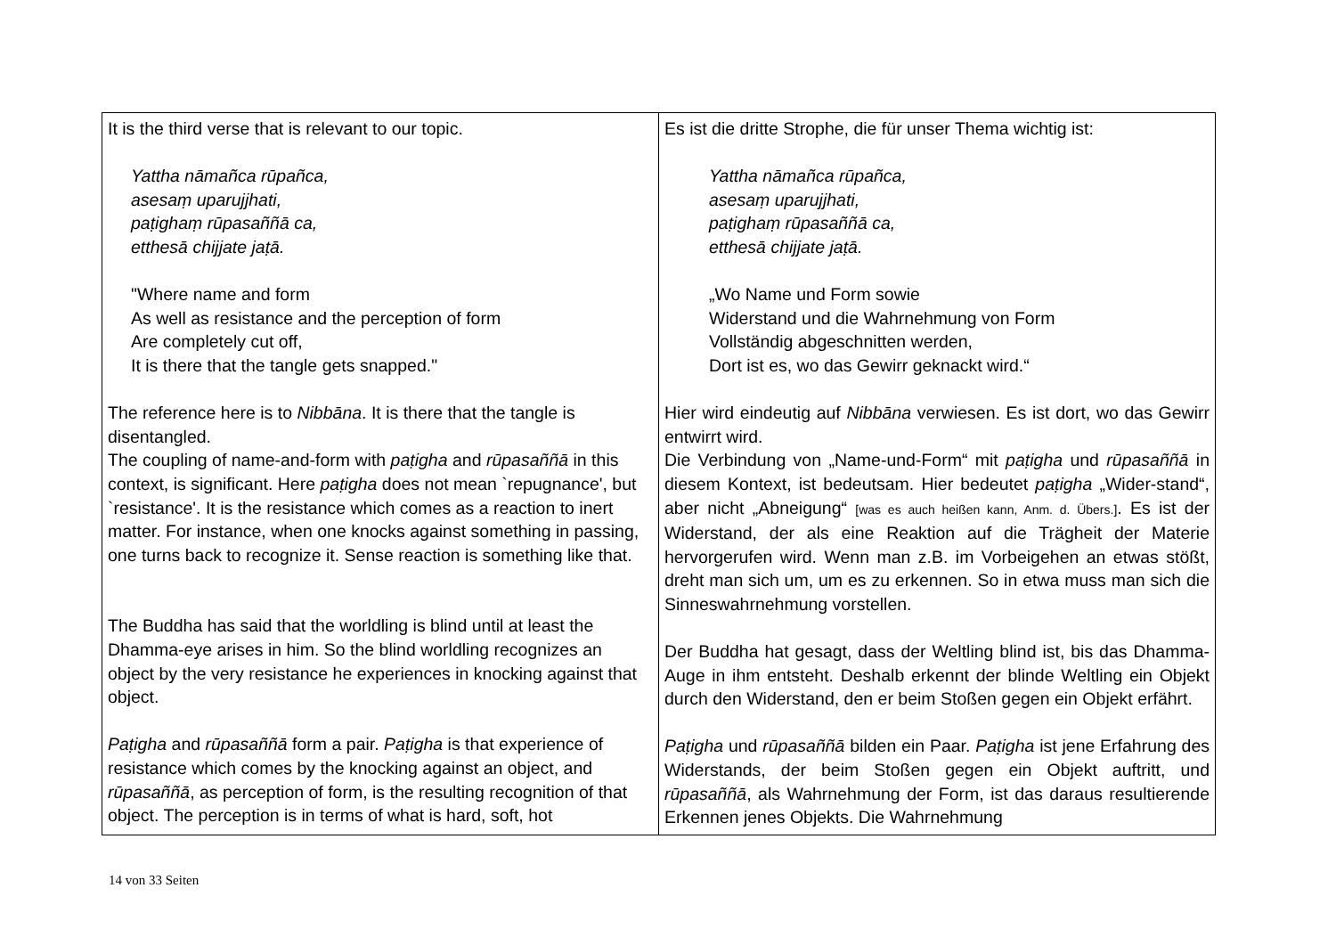| It is the third verse that is relevant to our topic. Yattha nāmañca rūpañca, asesaṃ uparujjhati, paṭighaṃ rūpasaññā ca, etthesā chijjate jaṭā. "Where name and form As well as resistance and the perception of form Are completely cut off, It is there that the tangle gets snapped." The reference here is to Nibbāna . It is there that the tangle is disentangled. The coupling of name-and-form with paṭigha and rūpasaññā in this context, is significant. Here paṭigha does not mean `repugnance', but `resistance'. It is the resistance which comes as a reaction to inert matter. For instance, when one knocks against something in passing, one turns back to recognize it. Sense reaction is something like that. The Buddha has said that the worldling is blind until at least the Dhamma-eye arises in him. So the blind worldling recognizes an object by the very resistance he experiences in knocking against that object. Paṭigha and rūpasaññā form a pair. Paṭigha is that experience of resistance which comes by the knocking against an object, and rūpasaññā , as perception of form, is the resulting recognition of that object. The perception is in terms of what is hard, soft, hot | Es ist die dritte Strophe, die für unser Thema wichtig ist: Yattha nāmañca rūpañca, asesaṃ uparujjhati, paṭighaṃ rūpasaññā ca, etthesā chijjate jaṭā. „Wo Name und Form sowie Widerstand und die Wahrnehmung von Form Vollständig abgeschnitten werden, Dort ist es, wo das Gewirr geknackt wird.“ Hier wird eindeutig auf Nibbāna verwiesen. Es ist dort, wo das Gewirr entwirrt wird. Die Verbindung von „Name-und-Form“ mit paṭigha und rūpasaññā in diesem Kontext, ist bedeutsam. Hier bedeutet paṭigha „Wider-stand“, aber nicht „Abneigung“ [was es auch heißen kann, Anm. d. Übers.] . Es ist der Widerstand, der als eine Reaktion auf die Trägheit der Materie hervorgerufen wird. Wenn man z.B. im Vorbeigehen an etwas stößt, dreht man sich um, um es zu erkennen. So in etwa muss man sich die Sinneswahrnehmung vorstellen. Der Buddha hat gesagt, dass der Weltling blind ist, bis das Dhamma-Auge in ihm entsteht. Deshalb erkennt der blinde Weltling ein Objekt durch den Widerstand, den er beim Stoßen gegen ein Objekt erfährt. Paṭigha und rūpasaññā bilden ein Paar. Paṭigha ist jene Erfahrung des Widerstands, der beim Stoßen gegen ein Objekt auftritt, und rūpasaññā , als Wahrnehmung der Form, ist das daraus resultierende Erkennen jenes Objekts. Die Wahrnehmung |
14 von 33 Seiten